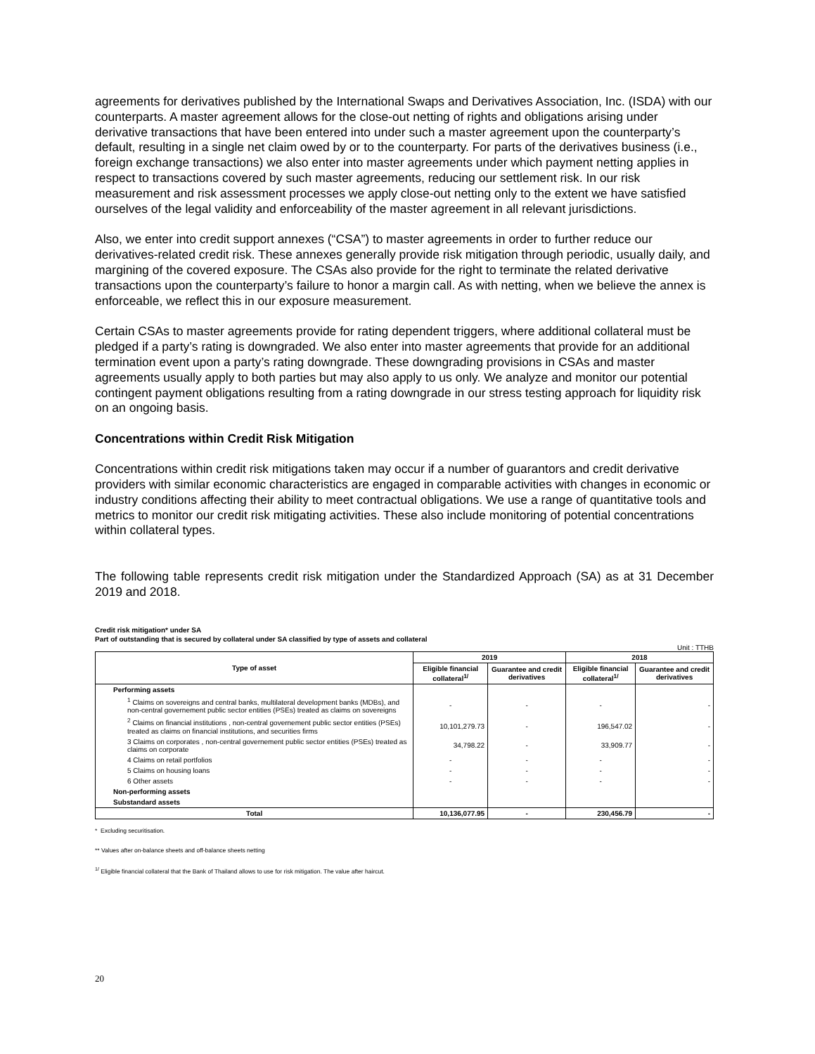agreements for derivatives published by the International Swaps and Derivatives Association, Inc. (ISDA) with our counterparts. A master agreement allows for the close-out netting of rights and obligations arising under derivative transactions that have been entered into under such a master agreement upon the counterparty’s default, resulting in a single net claim owed by or to the counterparty. For parts of the derivatives business (i.e., foreign exchange transactions) we also enter into master agreements under which payment netting applies in respect to transactions covered by such master agreements, reducing our settlement risk. In our risk measurement and risk assessment processes we apply close-out netting only to the extent we have satisfied ourselves of the legal validity and enforceability of the master agreement in all relevant jurisdictions.
Also, we enter into credit support annexes (“CSA”) to master agreements in order to further reduce our derivatives-related credit risk. These annexes generally provide risk mitigation through periodic, usually daily, and margining of the covered exposure. The CSAs also provide for the right to terminate the related derivative transactions upon the counterparty’s failure to honor a margin call. As with netting, when we believe the annex is enforceable, we reflect this in our exposure measurement.
Certain CSAs to master agreements provide for rating dependent triggers, where additional collateral must be pledged if a party’s rating is downgraded. We also enter into master agreements that provide for an additional termination event upon a party’s rating downgrade. These downgrading provisions in CSAs and master agreements usually apply to both parties but may also apply to us only. We analyze and monitor our potential contingent payment obligations resulting from a rating downgrade in our stress testing approach for liquidity risk on an ongoing basis.
Concentrations within Credit Risk Mitigation
Concentrations within credit risk mitigations taken may occur if a number of guarantors and credit derivative providers with similar economic characteristics are engaged in comparable activities with changes in economic or industry conditions affecting their ability to meet contractual obligations. We use a range of quantitative tools and metrics to monitor our credit risk mitigating activities. These also include monitoring of potential concentrations within collateral types.
The following table represents credit risk mitigation under the Standardized Approach (SA) as at 31 December 2019 and 2018.
Credit risk mitigation* under SA
Part of outstanding that is secured by collateral under SA classified by type of assets and collateral
Unit : TTHB
| Type of asset | 2019 | | 2018 | |
| --- | --- | --- | --- | --- |
| | Eligible financial collateral<sup>1/</sup> | Guarantee and credit derivatives | Eligible financial collateral<sup>1/</sup> | Guarantee and credit derivatives |
| Performing assets | | | | |
| <sup>1</sup> Claims on sovereigns and central banks, multilateral development banks (MDBs), and non-central governement public sector entities (PSEs) treated as claims on sovereigns | - | - | - | - |
| <sup>2</sup> Claims on financial institutions , non-central governement public sector entities (PSEs) treated as claims on financial institutions, and securities firms | 10,101,279.73 | - | 196,547.02 | - |
| 3 Claims on corporates , non-central governement public sector entities (PSEs) treated as claims on corporate | 34,798.22 | - | 33,909.77 | - |
| 4 Claims on retail portfolios | - | - | - | - |
| 5 Claims on housing loans | - | - | - | - |
| 6 Other assets | - | - | - | - |
| Non-performing assets | | | | |
| Substandard assets | | | | |
| Total | 10,136,077.95 | - | 230,456.79 | - |
* Excluding securitisation.
** Values after on-balance sheets and off-balance sheets netting
<sup>1/</sup> Eligible financial collateral that the Bank of Thailand allows to use for risk mitigation. The value after haircut.
20